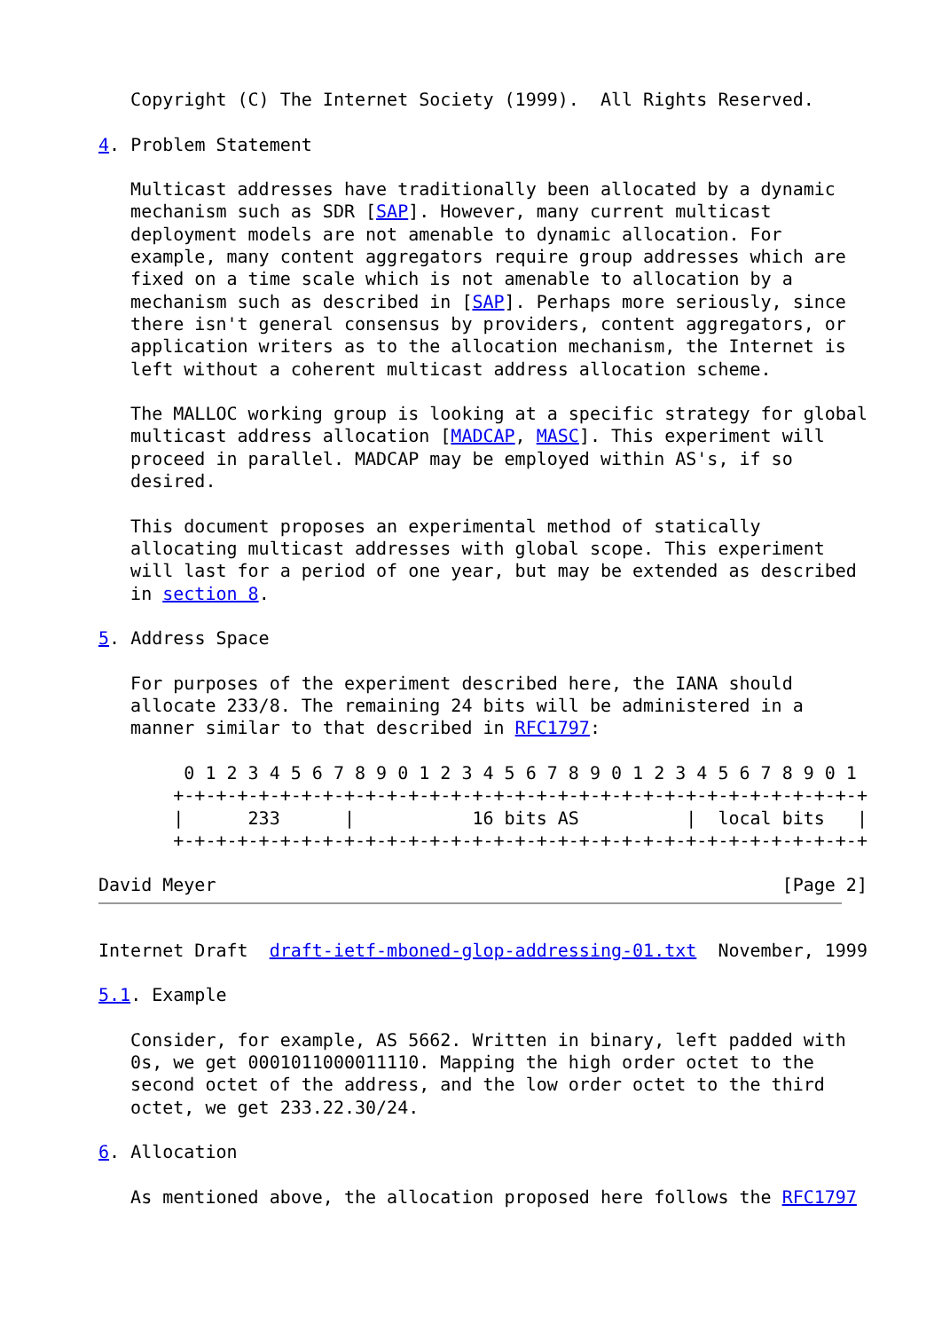Copyright (C) The Internet Society (1999).  All Rights Reserved.

4. Problem Statement

   Multicast addresses have traditionally been allocated by a dynamic
   mechanism such as SDR [SAP]. However, many current multicast
   deployment models are not amenable to dynamic allocation. For
   example, many content aggregators require group addresses which are
   fixed on a time scale which is not amenable to allocation by a
   mechanism such as described in [SAP]. Perhaps more seriously, since
   there isn't general consensus by providers, content aggregators, or
   application writers as to the allocation mechanism, the Internet is
   left without a coherent multicast address allocation scheme.

   The MALLOC working group is looking at a specific strategy for global
   multicast address allocation [MADCAP, MASC]. This experiment will
   proceed in parallel. MADCAP may be employed within AS's, if so
   desired.

   This document proposes an experimental method of statically
   allocating multicast addresses with global scope. This experiment
   will last for a period of one year, but may be extended as described
   in section 8.

5. Address Space

   For purposes of the experiment described here, the IANA should
   allocate 233/8. The remaining 24 bits will be administered in a
   manner similar to that described in RFC1797:

        0 1 2 3 4 5 6 7 8 9 0 1 2 3 4 5 6 7 8 9 0 1 2 3 4 5 6 7 8 9 0 1
       +-+-+-+-+-+-+-+-+-+-+-+-+-+-+-+-+-+-+-+-+-+-+-+-+-+-+-+-+-+-+-+-+
       |      233      |           16 bits AS          |  local bits   |
       +-+-+-+-+-+-+-+-+-+-+-+-+-+-+-+-+-+-+-+-+-+-+-+-+-+-+-+-+-+-+-+-+

David Meyer                                                     [Page 2]
Internet Draft  draft-ietf-mboned-glop-addressing-01.txt  November, 1999

5.1. Example

   Consider, for example, AS 5662. Written in binary, left padded with
   0s, we get 0001011000011110. Mapping the high order octet to the
   second octet of the address, and the low order octet to the third
   octet, we get 233.22.30/24.

6. Allocation

   As mentioned above, the allocation proposed here follows the RFC1797